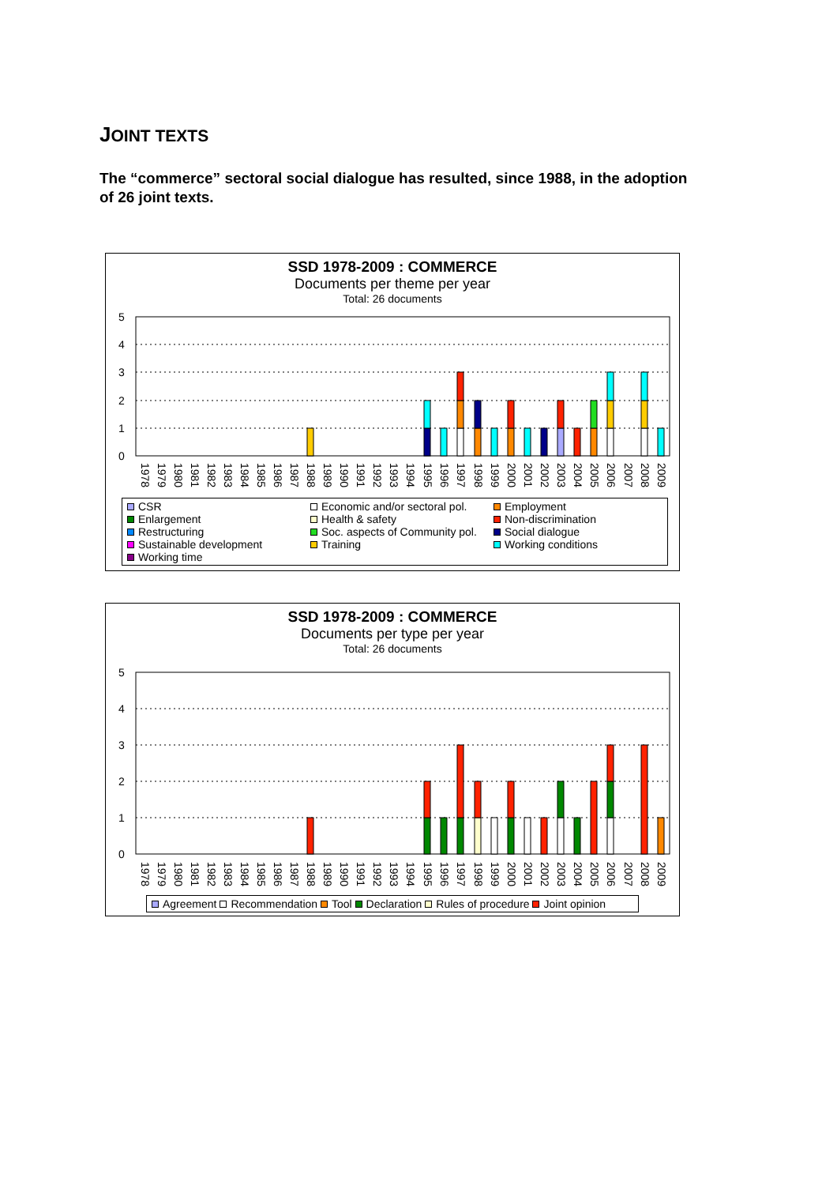JOINT TEXTS
The “commerce” sectoral social dialogue has resulted, since 1988, in the adoption of 26 joint texts.
SSD 1978-2009 : COMMERCE
Documents per theme per year
Total: 26 documents
5
4
3
2
1
0
1978
1979
1980
1981
1982
1983
1984
1985
1986
1987
1988
1989
1990
1991
1992
1993
1994
1995
1996
1997
1998
1999
2000
2001
2002
2003
2004
2005
2006
2007
2008
2009
CSR Economic and/or sectoral pol. Employment Enlargement Health & safety Non-discrimination Restructuring Soc. aspects of Community pol. Social dialogue Sustainable development Training Working conditions Working time
SSD 1978-2009 : COMMERCE
Documents per type per year
Total: 26 documents
5
4
3
2
1
0
1978
1979
1980
1981
1982
1983
1984
1985
1986
1987
1988
1989
1990
1991
1992
1993
1994
1995
1996
1997
1998
1999
2000
2001
2002
2003
2004
2005
2006
2007
2008
2009
Agreement Recommendation Tool Declaration Rules of procedure Joint opinion